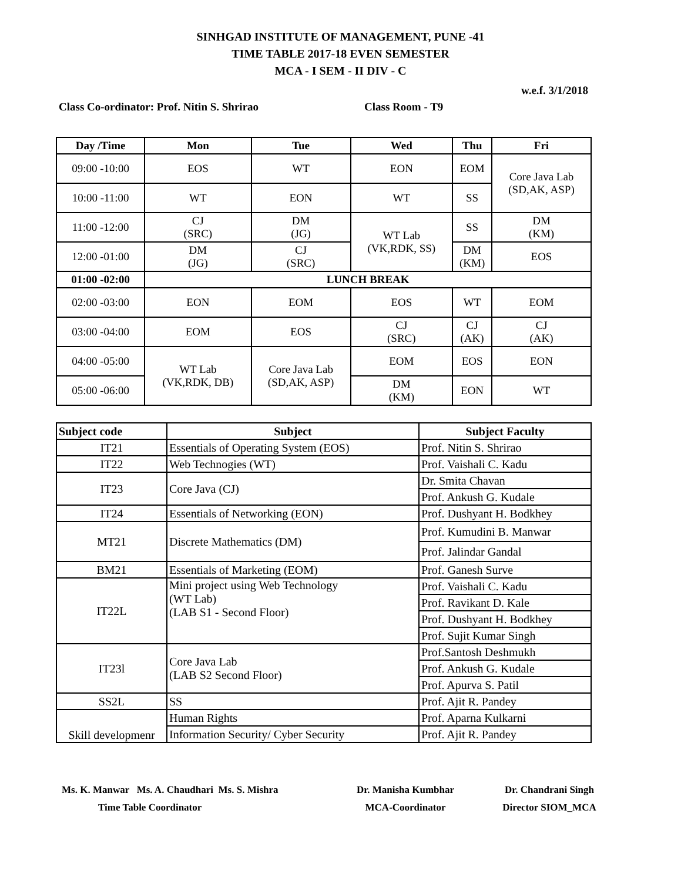SINHGAD INSTITUTE OF MANAGEMENT, PUNE -41
TIME TABLE 2017-18 EVEN SEMESTER
MCA - I SEM - II DIV - C
w.e.f. 3/1/2018
Class Co-ordinator: Prof. Nitin S. Shrirao Class Room - T9
| Day /Time | Mon | Tue | Wed | Thu | Fri |
| --- | --- | --- | --- | --- | --- |
| 09:00 -10:00 | EOS | WT | EON | EOM | Core Java Lab (SD,AK, ASP) |
| 10:00 -11:00 | WT | EON | WT | SS | |
| 11:00 -12:00 | CJ (SRC) | DM (JG) | WT Lab (VK,RDK, SS) | SS | DM (KM) |
| 12:00 -01:00 | DM (JG) | CJ (SRC) | | DM (KM) | EOS |
| 01:00 -02:00 | LUNCH BREAK | | | | |
| 02:00 -03:00 | EON | EOM | EOS | WT | EOM |
| 03:00 -04:00 | EOM | EOS | CJ (SRC) | CJ (AK) | CJ (AK) |
| 04:00 -05:00 | WT Lab (VK,RDK, DB) | Core Java Lab (SD,AK, ASP) | EOM | EOS | EON |
| 05:00 -06:00 | | | DM (KM) | EON | WT |
| Subject code | Subject | Subject Faculty |
| --- | --- | --- |
| IT21 | Essentials of Operating System (EOS) | Prof. Nitin S. Shrirao |
| IT22 | Web Technogies (WT) | Prof. Vaishali C. Kadu |
| IT23 | Core Java (CJ) | Dr. Smita Chavan |
| | | Prof. Ankush G. Kudale |
| IT24 | Essentials of Networking (EON) | Prof. Dushyant H. Bodkhey |
| MT21 | Discrete Mathematics (DM) | Prof. Kumudini B. Manwar |
| | | Prof. Jalindar Gandal |
| BM21 | Essentials of Marketing (EOM) | Prof. Ganesh Surve |
| IT22L | Mini project using Web Technology (WT Lab) (LAB S1 - Second Floor) | Prof. Vaishali C. Kadu |
| | | Prof. Ravikant D. Kale |
| | | Prof. Dushyant H. Bodkhey |
| | | Prof. Sujit Kumar Singh |
| IT23l | Core Java Lab (LAB S2 Second Floor) | Prof.Santosh Deshmukh |
| | | Prof. Ankush G. Kudale |
| | | Prof. Apurva S. Patil |
| SS2L | SS | Prof. Ajit R. Pandey |
| Skill developmenr | Human Rights | Prof. Aparna Kulkarni |
| | Information Security/ Cyber Security | Prof. Ajit R. Pandey |
Ms. K. Manwar Ms. A. Chaudhari Ms. S. Mishra
Time Table Coordinator
Dr. Manisha Kumbhar
MCA-Coordinator
Dr. Chandrani Singh
Director SIOM_MCA